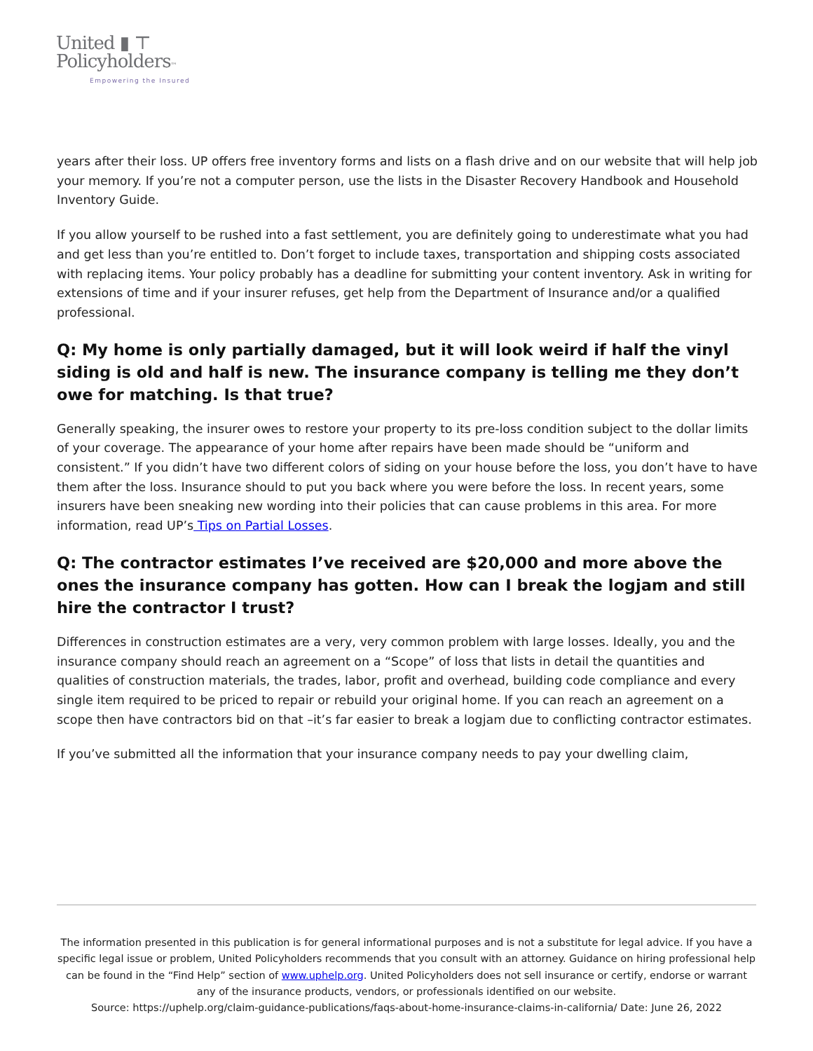United ▮ ⊤
Policyholders™
Empowering the Insured
years after their loss. UP offers free inventory forms and lists on a flash drive and on our website that will help job your memory. If you’re not a computer person, use the lists in the Disaster Recovery Handbook and Household Inventory Guide.
If you allow yourself to be rushed into a fast settlement, you are definitely going to underestimate what you had and get less than you’re entitled to. Don’t forget to include taxes, transportation and shipping costs associated with replacing items. Your policy probably has a deadline for submitting your content inventory. Ask in writing for extensions of time and if your insurer refuses, get help from the Department of Insurance and/or a qualified professional.
Q: My home is only partially damaged, but it will look weird if half the vinyl siding is old and half is new. The insurance company is telling me they don’t owe for matching. Is that true?
Generally speaking, the insurer owes to restore your property to its pre-loss condition subject to the dollar limits of your coverage. The appearance of your home after repairs have been made should be “uniform and consistent.” If you didn’t have two different colors of siding on your house before the loss, you don’t have to have them after the loss. Insurance should to put you back where you were before the loss. In recent years, some insurers have been sneaking new wording into their policies that can cause problems in this area. For more information, read UP’s Tips on Partial Losses.
Q: The contractor estimates I’ve received are $20,000 and more above the ones the insurance company has gotten. How can I break the logjam and still hire the contractor I trust?
Differences in construction estimates are a very, very common problem with large losses. Ideally, you and the insurance company should reach an agreement on a “Scope” of loss that lists in detail the quantities and qualities of construction materials, the trades, labor, profit and overhead, building code compliance and every single item required to be priced to repair or rebuild your original home. If you can reach an agreement on a scope then have contractors bid on that –it’s far easier to break a logjam due to conflicting contractor estimates.
If you’ve submitted all the information that your insurance company needs to pay your dwelling claim,
The information presented in this publication is for general informational purposes and is not a substitute for legal advice. If you have a specific legal issue or problem, United Policyholders recommends that you consult with an attorney. Guidance on hiring professional help can be found in the “Find Help” section of www.uphelp.org. United Policyholders does not sell insurance or certify, endorse or warrant any of the insurance products, vendors, or professionals identified on our website.
Source: https://uphelp.org/claim-guidance-publications/faqs-about-home-insurance-claims-in-california/ Date: June 26, 2022